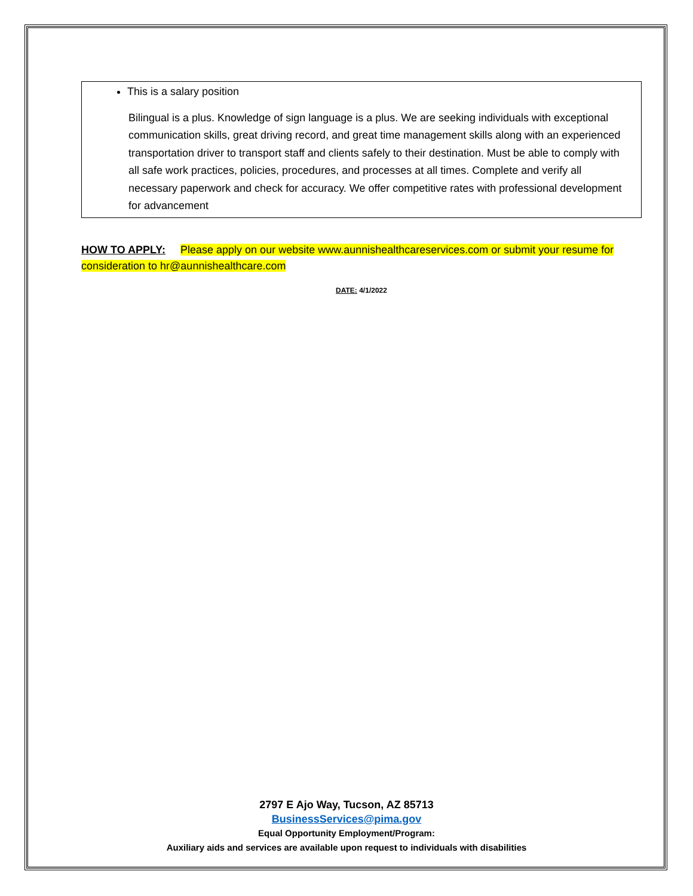This is a salary position
Bilingual is a plus. Knowledge of sign language is a plus. We are seeking individuals with exceptional communication skills, great driving record, and great time management skills along with an experienced transportation driver to transport staff and clients safely to their destination. Must be able to comply with all safe work practices, policies, procedures, and processes at all times. Complete and verify all necessary paperwork and check for accuracy. We offer competitive rates with professional development for advancement
HOW TO APPLY: Please apply on our website www.aunnishealthcareservices.com or submit your resume for consideration to hr@aunnishealthcare.com
DATE: 4/1/2022
2797 E Ajo Way, Tucson, AZ 85713
BusinessServices@pima.gov
Equal Opportunity Employment/Program:
Auxiliary aids and services are available upon request to individuals with disabilities